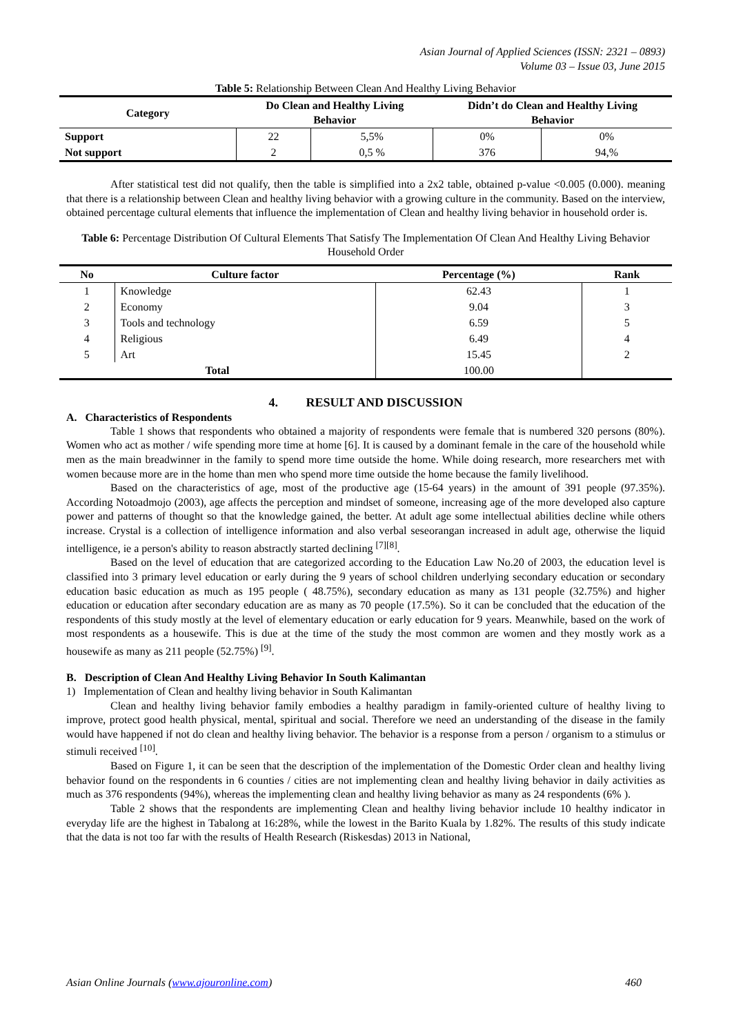Asian Journal of Applied Sciences (ISSN: 2321 – 0893)
Volume 03 – Issue 03, June 2015
Table 5: Relationship Between Clean And Healthy Living Behavior
| Category | Do Clean and Healthy Living Behavior | | Didn’t do Clean and Healthy Living Behavior | |
| --- | --- | --- | --- | --- |
| Support | 22 | 5,5% | 0% | 0% |
| Not support | 2 | 0,5 % | 376 | 94,% |
After statistical test did not qualify, then the table is simplified into a 2x2 table, obtained p-value <0.005 (0.000). meaning that there is a relationship between Clean and healthy living behavior with a growing culture in the community. Based on the interview, obtained percentage cultural elements that influence the implementation of Clean and healthy living behavior in household order is.
Table 6: Percentage Distribution Of Cultural Elements That Satisfy The Implementation Of Clean And Healthy Living Behavior Household Order
| No | Culture factor | Percentage (%) | Rank |
| --- | --- | --- | --- |
| 1 | Knowledge | 62.43 | 1 |
| 2 | Economy | 9.04 | 3 |
| 3 | Tools and technology | 6.59 | 5 |
| 4 | Religious | 6.49 | 4 |
| 5 | Art | 15.45 | 2 |
| Total | | 100.00 | |
4. RESULT AND DISCUSSION
A. Characteristics of Respondents
Table 1 shows that respondents who obtained a majority of respondents were female that is numbered 320 persons (80%). Women who act as mother / wife spending more time at home [6]. It is caused by a dominant female in the care of the household while men as the main breadwinner in the family to spend more time outside the home. While doing research, more researchers met with women because more are in the home than men who spend more time outside the home because the family livelihood.
Based on the characteristics of age, most of the productive age (15-64 years) in the amount of 391 people (97.35%). According Notoadmojo (2003), age affects the perception and mindset of someone, increasing age of the more developed also capture power and patterns of thought so that the knowledge gained, the better. At adult age some intellectual abilities decline while others increase. Crystal is a collection of intelligence information and also verbal seseorangan increased in adult age, otherwise the liquid intelligence, ie a person's ability to reason abstractly started declining <sup>[7][8]</sup>.
Based on the level of education that are categorized according to the Education Law No.20 of 2003, the education level is classified into 3 primary level education or early during the 9 years of school children underlying secondary education or secondary education basic education as much as 195 people ( 48.75%), secondary education as many as 131 people (32.75%) and higher education or education after secondary education are as many as 70 people (17.5%). So it can be concluded that the education of the respondents of this study mostly at the level of elementary education or early education for 9 years. Meanwhile, based on the work of most respondents as a housewife. This is due at the time of the study the most common are women and they mostly work as a housewife as many as 211 people (52.75%) <sup>[9]</sup>.
B. Description of Clean And Healthy Living Behavior In South Kalimantan
1) Implementation of Clean and healthy living behavior in South Kalimantan
Clean and healthy living behavior family embodies a healthy paradigm in family-oriented culture of healthy living to improve, protect good health physical, mental, spiritual and social. Therefore we need an understanding of the disease in the family would have happened if not do clean and healthy living behavior. The behavior is a response from a person / organism to a stimulus or stimuli received <sup>[10]</sup>.
Based on Figure 1, it can be seen that the description of the implementation of the Domestic Order clean and healthy living behavior found on the respondents in 6 counties / cities are not implementing clean and healthy living behavior in daily activities as much as 376 respondents (94%), whereas the implementing clean and healthy living behavior as many as 24 respondents (6% ).
Table 2 shows that the respondents are implementing Clean and healthy living behavior include 10 healthy indicator in everyday life are the highest in Tabalong at 16:28%, while the lowest in the Barito Kuala by 1.82%. The results of this study indicate that the data is not too far with the results of Health Research (Riskesdas) 2013 in National,
Asian Online Journals (www.ajouronline.com) 460